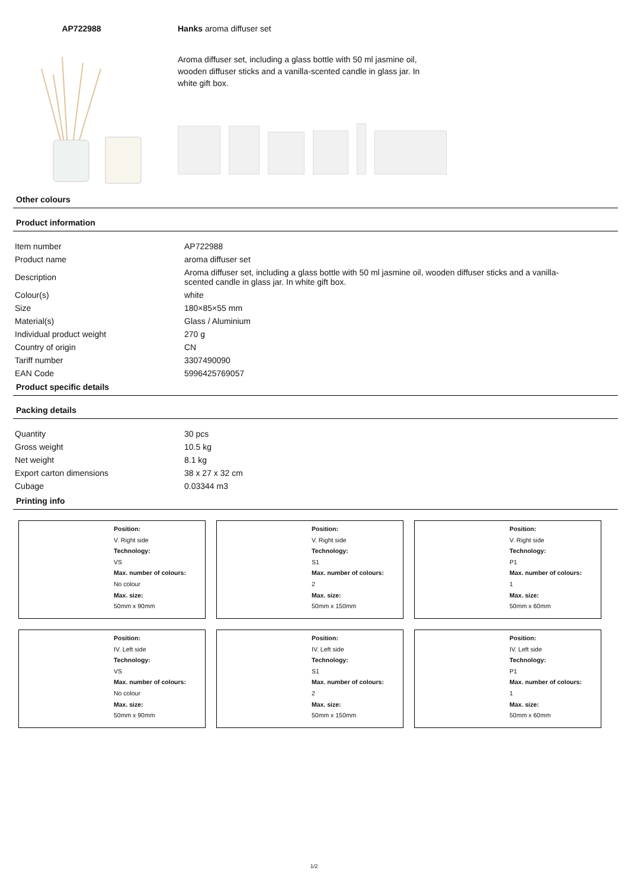AP722988 Hanks aroma diffuser set
Aroma diffuser set, including a glass bottle with 50 ml jasmine oil, wooden diffuser sticks and a vanilla-scented candle in glass jar. In white gift box.
Other colours
Product information
| Item number | AP722988 |
| Product name | aroma diffuser set |
| Description | Aroma diffuser set, including a glass bottle with 50 ml jasmine oil, wooden diffuser sticks and a vanilla- scented candle in glass jar. In white gift box. |
| Colour(s) | white |
| Size | 180×85×55 mm |
| Material(s) | Glass / Aluminium |
| Individual product weight | 270 g |
| Country of origin | CN |
| Tariff number | 3307490090 |
| EAN Code | 5996425769057 |
Product specific details
Packing details
| Quantity | 30 pcs |
| Gross weight | 10.5 kg |
| Net weight | 8.1 kg |
| Export carton dimensions | 38 x 27 x 32 cm |
| Cubage | 0.03344 m3 |
Printing info
Position:
V. Right side
Technology:
VS
Max. number of colours:
No colour
Max. size:
50mm x 90mm
Position:
V. Right side
Technology:
S1
Max. number of colours:
2
Max. size:
50mm x 150mm
Position:
V. Right side
Technology:
P1
Max. number of colours:
1
Max. size:
50mm x 60mm
Position:
IV. Left side
Technology:
VS
Max. number of colours:
No colour
Max. size:
50mm x 90mm
Position:
IV. Left side
Technology:
S1
Max. number of colours:
2
Max. size:
50mm x 150mm
Position:
IV. Left side
Technology:
P1
Max. number of colours:
1
Max. size:
50mm x 60mm
1/2